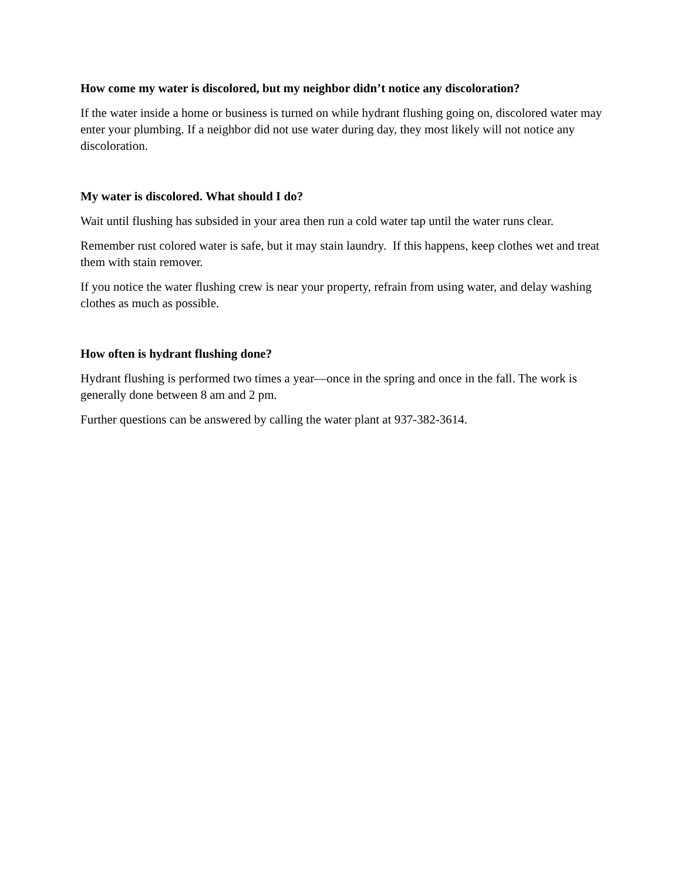How come my water is discolored, but my neighbor didn’t notice any discoloration?
If the water inside a home or business is turned on while hydrant flushing going on, discolored water may enter your plumbing. If a neighbor did not use water during day, they most likely will not notice any discoloration.
My water is discolored. What should I do?
Wait until flushing has subsided in your area then run a cold water tap until the water runs clear.
Remember rust colored water is safe, but it may stain laundry. If this happens, keep clothes wet and treat them with stain remover.
If you notice the water flushing crew is near your property, refrain from using water, and delay washing clothes as much as possible.
How often is hydrant flushing done?
Hydrant flushing is performed two times a year—once in the spring and once in the fall. The work is generally done between 8 am and 2 pm.
Further questions can be answered by calling the water plant at 937-382-3614.